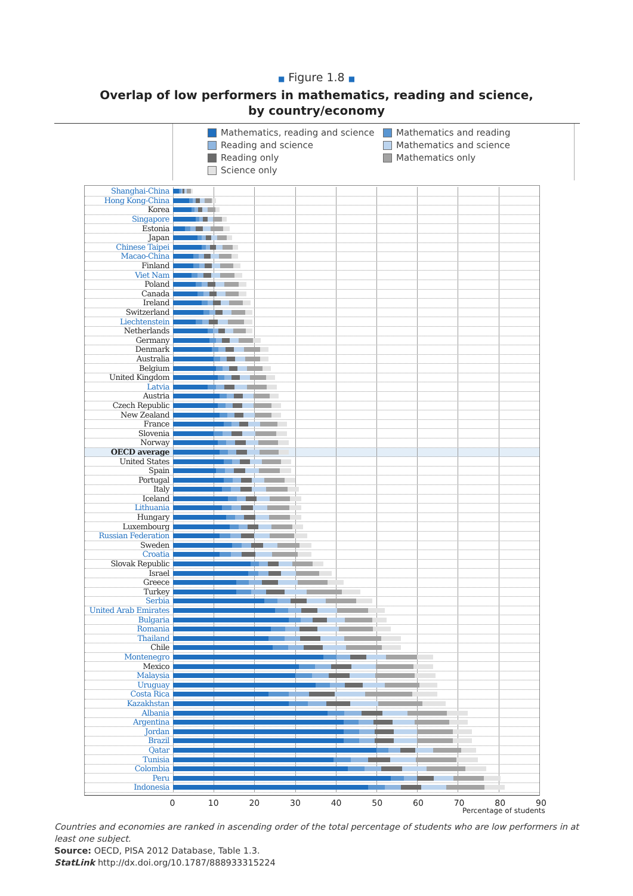■ Figure 1.8 ■
Overlap of low performers in mathematics, reading and science,
by country/economy
Mathematics, reading and science
Mathematics and reading
Reading and science
Mathematics and science
Reading only
Mathematics only
Science only
Shanghai-China
Hong Kong-China
Korea
Singapore
Estonia
Japan
Chinese Taipei
Macao-China
Finland
Viet Nam
Poland
Canada
Ireland
Switzerland
Liechtenstein
Netherlands
Germany
Denmark
Australia
Belgium
United Kingdom
Latvia
Austria
Czech Republic
New Zealand
France
Slovenia
Norway
OECD average
United States
Spain
Portugal
Italy
Iceland
Lithuania
Hungary
Luxembourg
Russian Federation
Sweden
Croatia
Slovak Republic
Israel
Greece
Turkey
Serbia
United Arab Emirates
Bulgaria
Romania
Thailand
Chile
Montenegro
Mexico
Malaysia
Uruguay
Costa Rica
Kazakhstan
Albania
Argentina
Jordan
Brazil
Qatar
Tunisia
Colombia
Peru
Indonesia
0 10 20 30 40 50 60 70 80 90
Percentage of students
Countries and economies are ranked in ascending order of the total percentage of students who are low performers in at least one subject.
Source: OECD, PISA 2012 Database, Table 1.3.
StatLink http://dx.doi.org/10.1787/888933315224